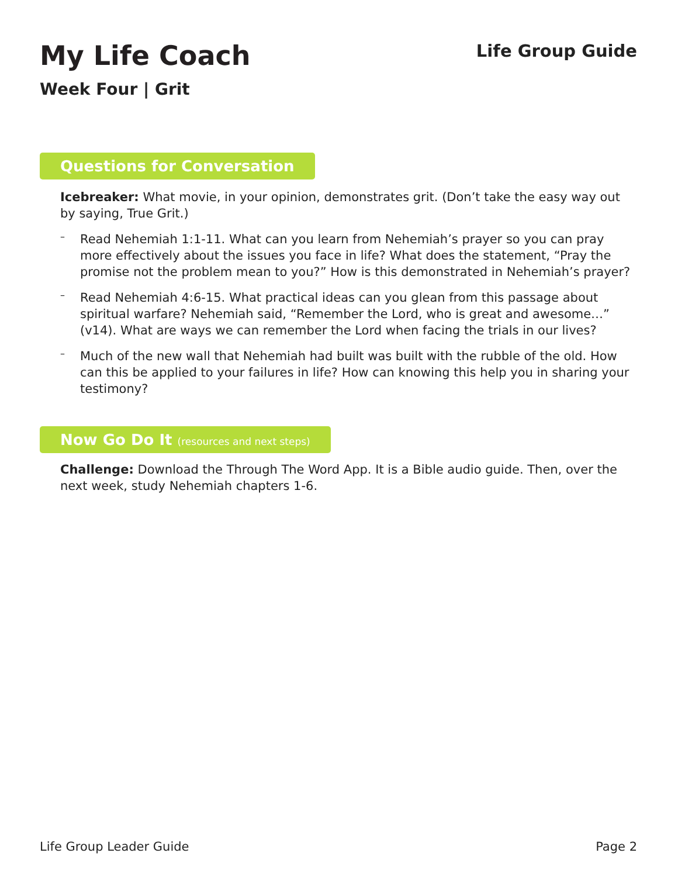My Life Coach
Week Four | Grit
Life Group Guide
Questions for Conversation
Icebreaker: What movie, in your opinion, demonstrates grit. (Don’t take the easy way out by saying, True Grit.)
–
Read Nehemiah 1:1-11. What can you learn from Nehemiah’s prayer so you can pray more effectively about the issues you face in life? What does the statement, “Pray the promise not the problem mean to you?” How is this demonstrated in Nehemiah’s prayer?
–
Read Nehemiah 4:6-15. What practical ideas can you glean from this passage about spiritual warfare? Nehemiah said, “Remember the Lord, who is great and awesome…” (v14). What are ways we can remember the Lord when facing the trials in our lives?
–
Much of the new wall that Nehemiah had built was built with the rubble of the old. How can this be applied to your failures in life? How can knowing this help you in sharing your testimony?
Now Go Do It (resources and next steps)
Challenge: Download the Through The Word App. It is a Bible audio guide. Then, over the next week, study Nehemiah chapters 1-6.
Life Group Leader Guide Page 2